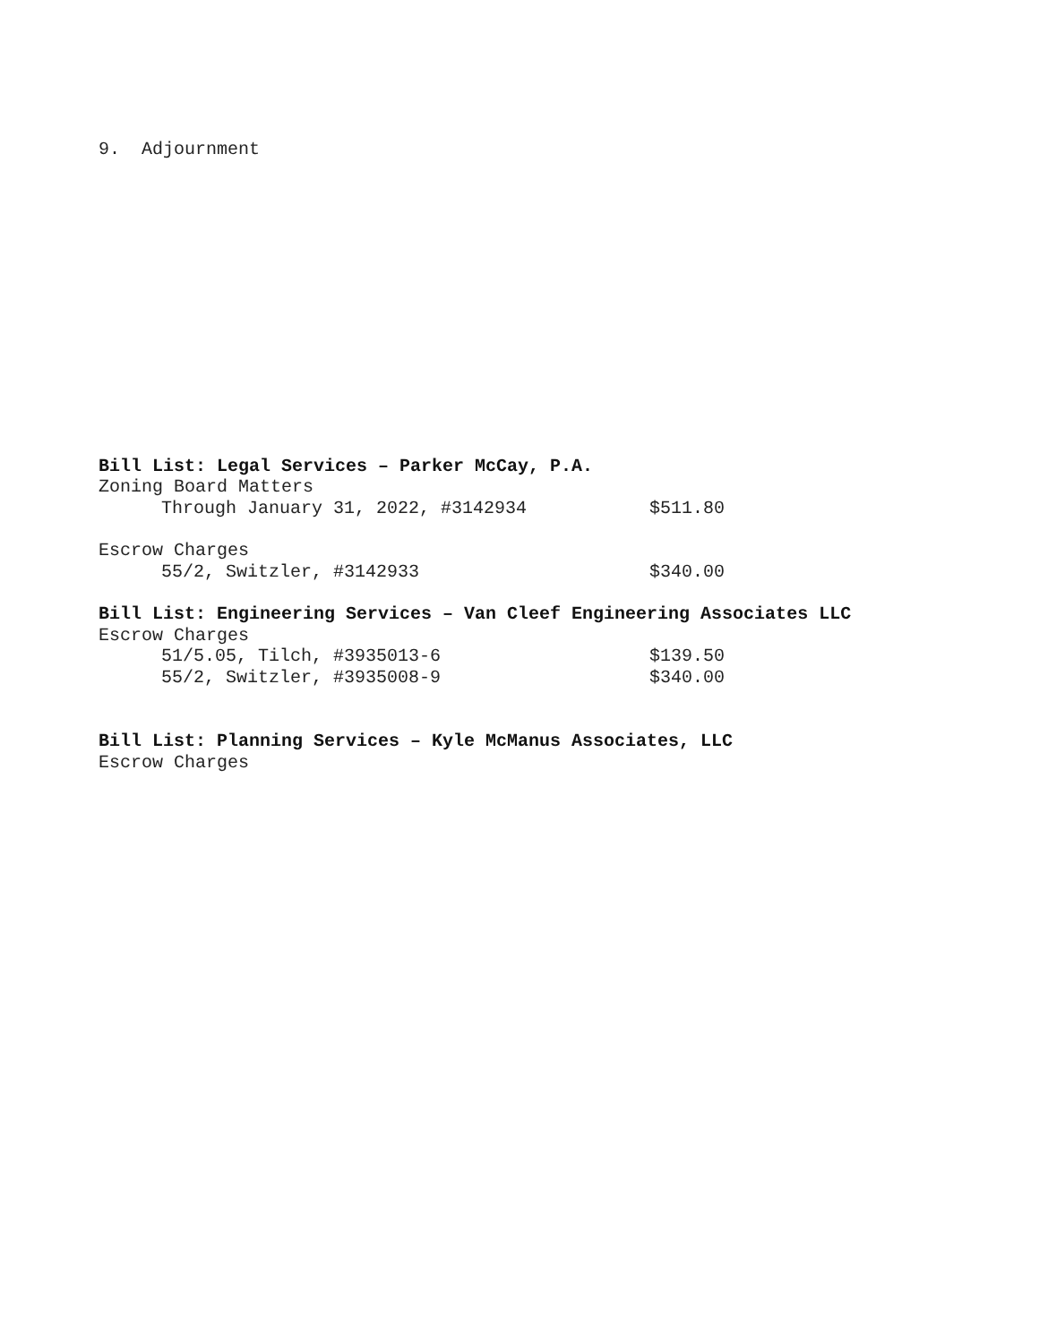9. Adjournment
Bill List: Legal Services – Parker McCay, P.A.
Zoning Board Matters
Through January 31, 2022, #3142934 $511.80
Escrow Charges
55/2, Switzler, #3142933 $340.00
Bill List: Engineering Services – Van Cleef Engineering Associates LLC
Escrow Charges
51/5.05, Tilch, #3935013-6 $139.50
55/2, Switzler, #3935008-9 $340.00
Bill List: Planning Services – Kyle McManus Associates, LLC
Escrow Charges